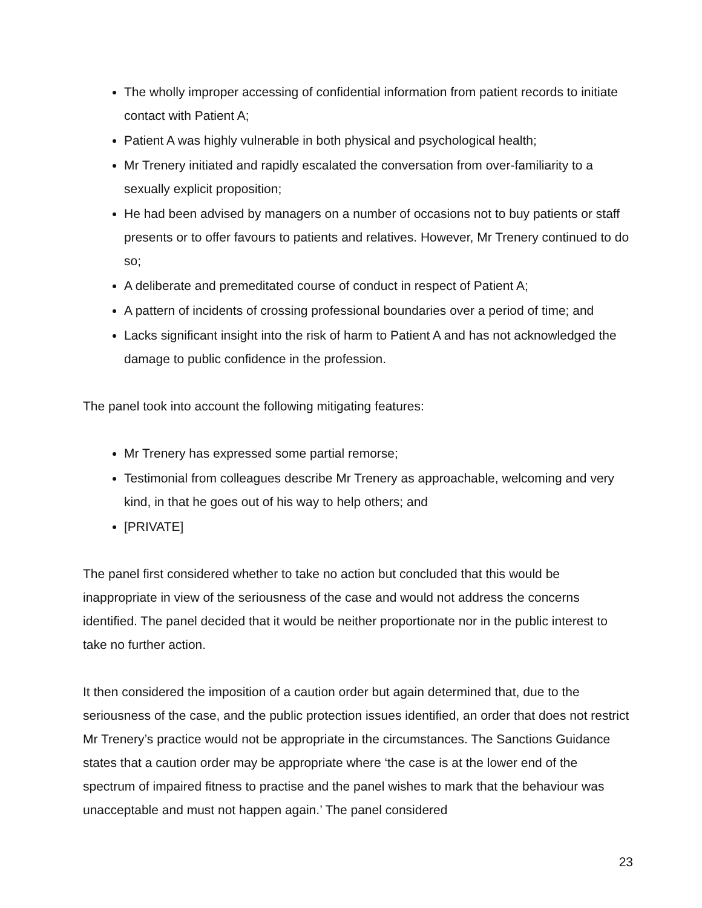The wholly improper accessing of confidential information from patient records to initiate contact with Patient A;
Patient A was highly vulnerable in both physical and psychological health;
Mr Trenery initiated and rapidly escalated the conversation from over-familiarity to a sexually explicit proposition;
He had been advised by managers on a number of occasions not to buy patients or staff presents or to offer favours to patients and relatives. However, Mr Trenery continued to do so;
A deliberate and premeditated course of conduct in respect of Patient A;
A pattern of incidents of crossing professional boundaries over a period of time; and
Lacks significant insight into the risk of harm to Patient A and has not acknowledged the damage to public confidence in the profession.
The panel took into account the following mitigating features:
Mr Trenery has expressed some partial remorse;
Testimonial from colleagues describe Mr Trenery as approachable, welcoming and very kind, in that he goes out of his way to help others; and
[PRIVATE]
The panel first considered whether to take no action but concluded that this would be inappropriate in view of the seriousness of the case and would not address the concerns identified. The panel decided that it would be neither proportionate nor in the public interest to take no further action.
It then considered the imposition of a caution order but again determined that, due to the seriousness of the case, and the public protection issues identified, an order that does not restrict Mr Trenery’s practice would not be appropriate in the circumstances. The Sanctions Guidance states that a caution order may be appropriate where ‘the case is at the lower end of the spectrum of impaired fitness to practise and the panel wishes to mark that the behaviour was unacceptable and must not happen again.’ The panel considered
23